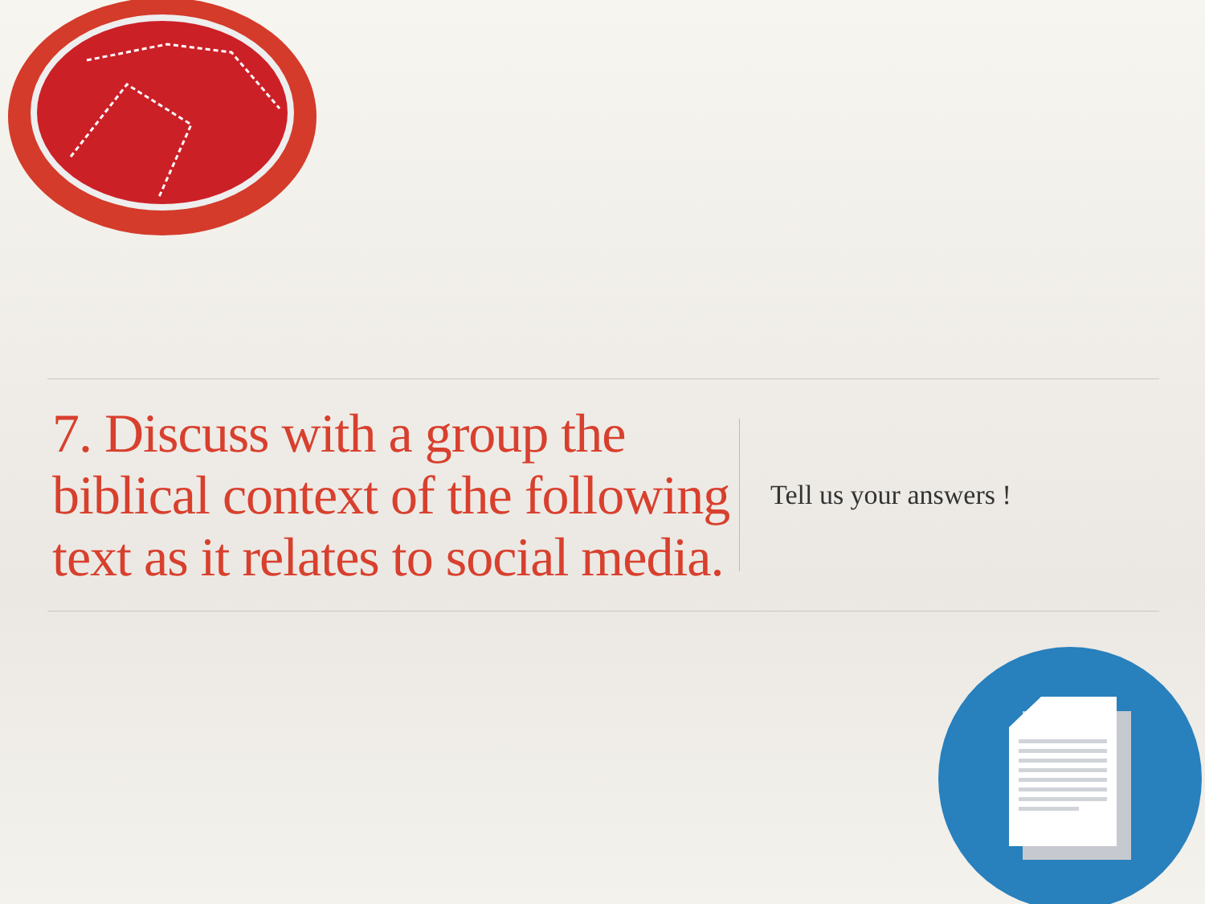7. Discuss with a group the biblical context of the following text as it relates to social media.
Tell us your answers !